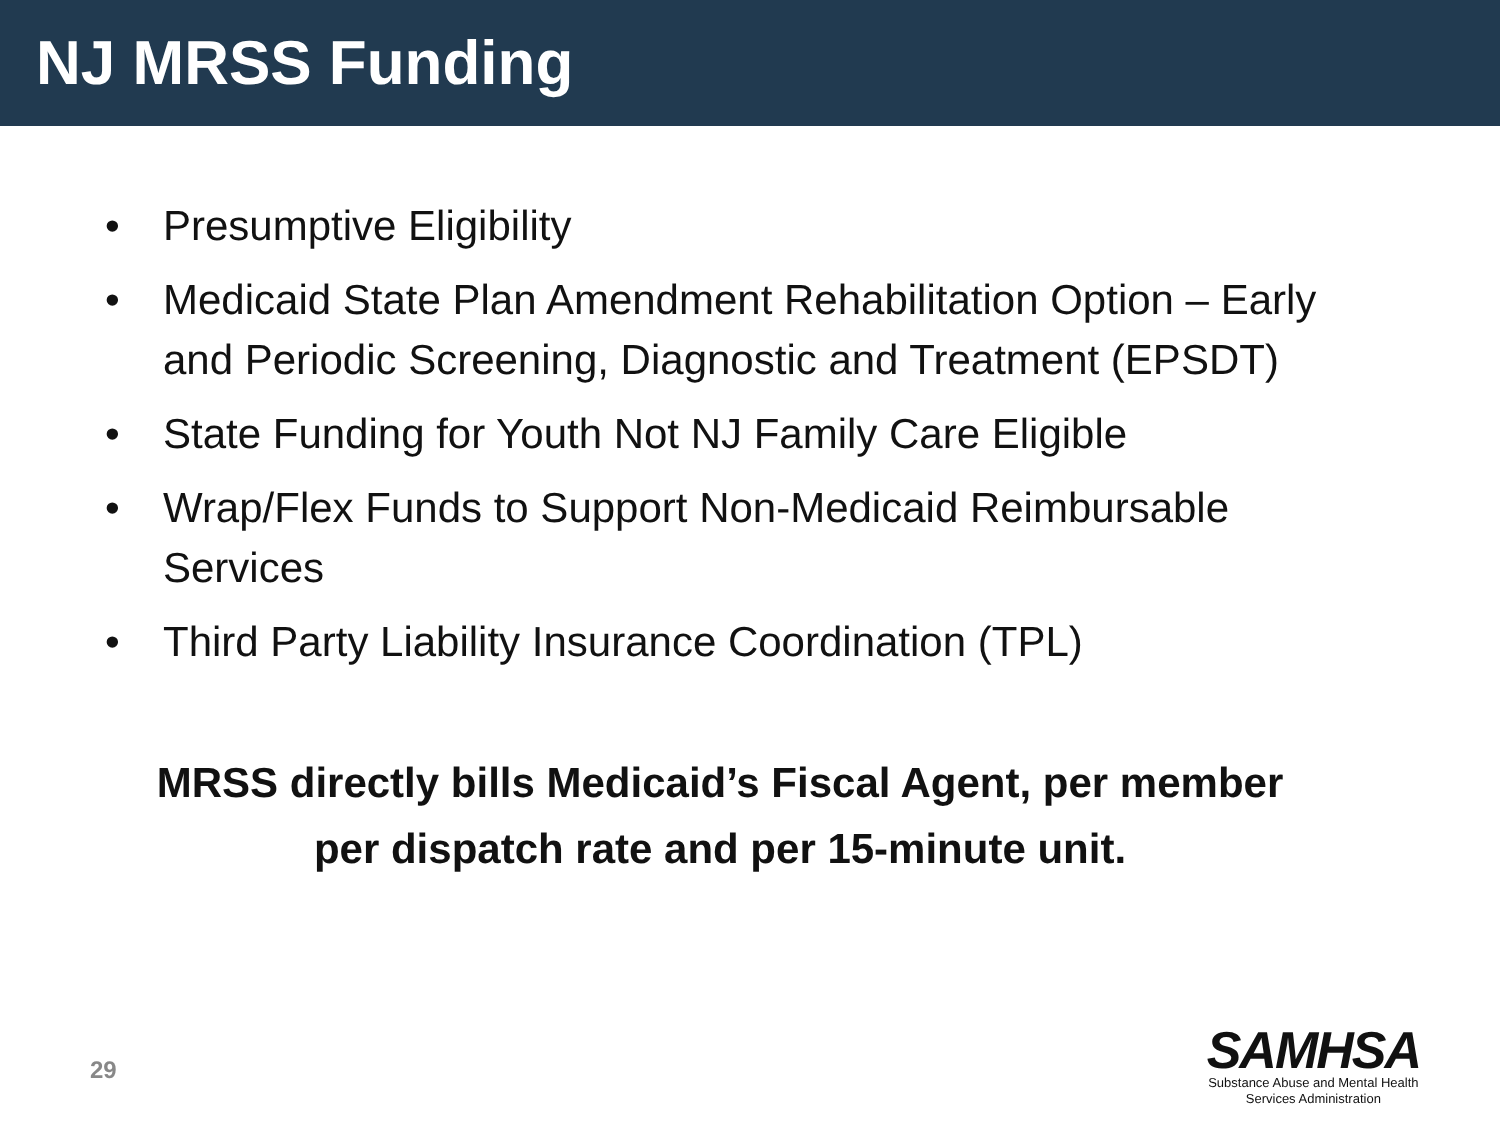NJ MRSS Funding
• Presumptive Eligibility
• Medicaid State Plan Amendment Rehabilitation Option – Early and Periodic Screening, Diagnostic and Treatment (EPSDT)
• State Funding for Youth Not NJ Family Care Eligible
• Wrap/Flex Funds to Support Non-Medicaid Reimbursable Services
• Third Party Liability Insurance Coordination (TPL)
MRSS directly bills Medicaid’s Fiscal Agent, per member
per dispatch rate and per 15-minute unit.
29
SAMHSA
Substance Abuse and Mental Health
Services Administration